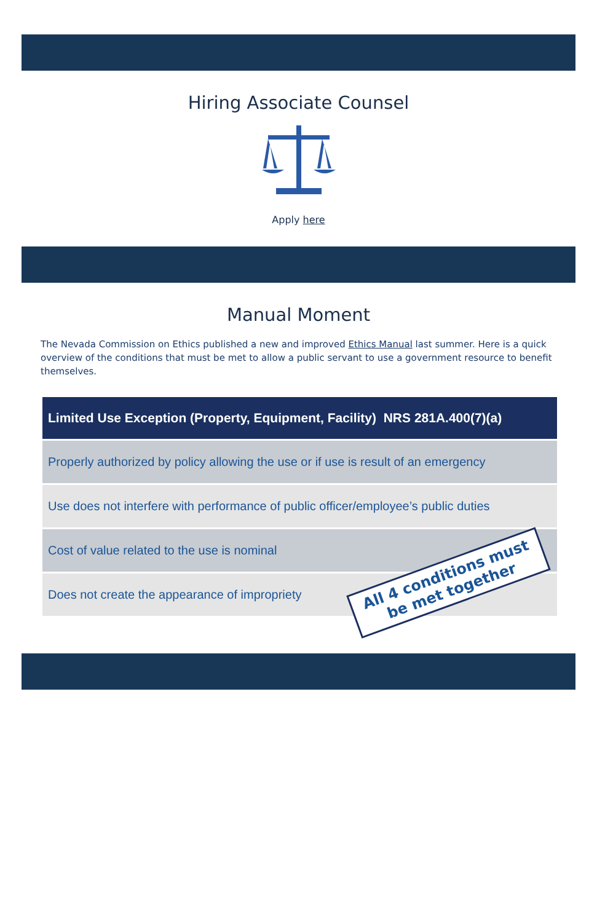Hiring Associate Counsel
Apply here
Manual Moment
The Nevada Commission on Ethics published a new and improved Ethics Manual last summer. Here is a quick overview of the conditions that must be met to allow a public servant to use a government resource to benefit themselves.
| Limited Use Exception (Property, Equipment, Facility) NRS 281A.400(7)(a) |
| --- |
| Properly authorized by policy allowing the use or if use is result of an emergency |
| Use does not interfere with performance of public officer/employee’s public duties |
| Cost of value related to the use is nominal |
| Does not create the appearance of impropriety |
All 4 conditions must
be met together